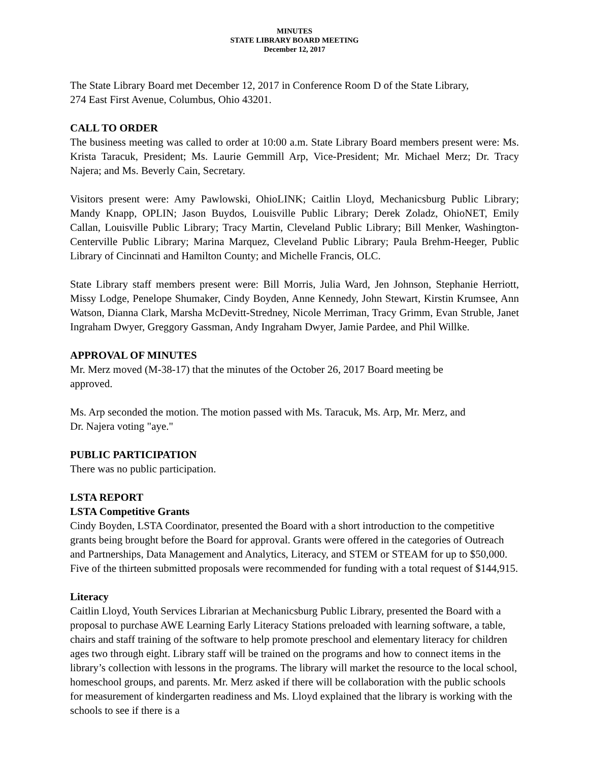MINUTES
STATE LIBRARY BOARD MEETING
December 12, 2017
The State Library Board met December 12, 2017 in Conference Room D of the State Library,
274 East First Avenue, Columbus, Ohio 43201.
CALL TO ORDER
The business meeting was called to order at 10:00 a.m. State Library Board members present were: Ms. Krista Taracuk, President; Ms. Laurie Gemmill Arp, Vice-President; Mr. Michael Merz; Dr. Tracy Najera; and Ms. Beverly Cain, Secretary.
Visitors present were: Amy Pawlowski, OhioLINK; Caitlin Lloyd, Mechanicsburg Public Library; Mandy Knapp, OPLIN; Jason Buydos, Louisville Public Library; Derek Zoladz, OhioNET, Emily Callan, Louisville Public Library; Tracy Martin, Cleveland Public Library; Bill Menker, Washington-Centerville Public Library; Marina Marquez, Cleveland Public Library; Paula Brehm-Heeger, Public Library of Cincinnati and Hamilton County; and Michelle Francis, OLC.
State Library staff members present were: Bill Morris, Julia Ward, Jen Johnson, Stephanie Herriott, Missy Lodge, Penelope Shumaker, Cindy Boyden, Anne Kennedy, John Stewart, Kirstin Krumsee, Ann Watson, Dianna Clark, Marsha McDevitt-Stredney, Nicole Merriman, Tracy Grimm, Evan Struble, Janet Ingraham Dwyer, Greggory Gassman, Andy Ingraham Dwyer, Jamie Pardee, and Phil Willke.
APPROVAL OF MINUTES
Mr. Merz moved (M-38-17) that the minutes of the October 26, 2017 Board meeting be
approved.
Ms. Arp seconded the motion. The motion passed with Ms. Taracuk, Ms. Arp, Mr. Merz, and
Dr. Najera voting "aye."
PUBLIC PARTICIPATION
There was no public participation.
LSTA REPORT
LSTA Competitive Grants
Cindy Boyden, LSTA Coordinator, presented the Board with a short introduction to the competitive grants being brought before the Board for approval. Grants were offered in the categories of Outreach and Partnerships, Data Management and Analytics, Literacy, and STEM or STEAM for up to $50,000. Five of the thirteen submitted proposals were recommended for funding with a total request of $144,915.
Literacy
Caitlin Lloyd, Youth Services Librarian at Mechanicsburg Public Library, presented the Board with a proposal to purchase AWE Learning Early Literacy Stations preloaded with learning software, a table, chairs and staff training of the software to help promote preschool and elementary literacy for children ages two through eight. Library staff will be trained on the programs and how to connect items in the library’s collection with lessons in the programs. The library will market the resource to the local school, homeschool groups, and parents. Mr. Merz asked if there will be collaboration with the public schools for measurement of kindergarten readiness and Ms. Lloyd explained that the library is working with the schools to see if there is a